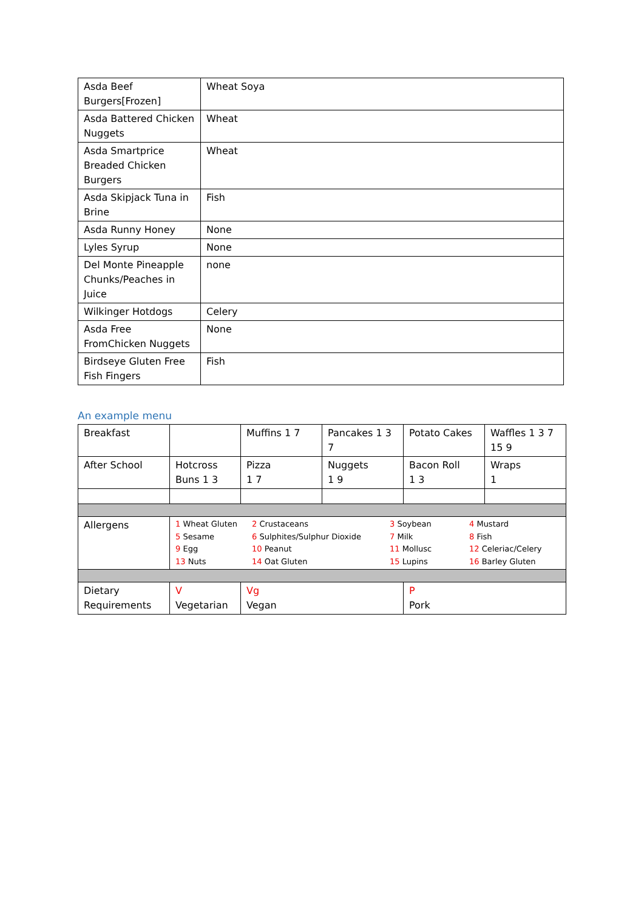| Asda Beef Burgers[Frozen] | Wheat Soya |
| Asda Battered Chicken Nuggets | Wheat |
| Asda Smartprice Breaded Chicken Burgers | Wheat |
| Asda Skipjack Tuna in Brine | Fish |
| Asda Runny Honey | None |
| Lyles Syrup | None |
| Del Monte Pineapple Chunks/Peaches in Juice | none |
| Wilkinger Hotdogs | Celery |
| Asda Free FromChicken Nuggets | None |
| Birdseye Gluten Free Fish Fingers | Fish |
An example menu
| Breakfast | | Muffins 1 7 | Pancakes 1 3 7 | Potato Cakes | Waffles 1 3 7 15 9 |
| After School | Hotcross Buns 1 3 | Pizza 1 7 | Nuggets 1 9 | Bacon Roll 1 3 | Wraps 1 |
| Allergens | / 1 Wheat Gluten 5 Sesame 9 Egg 13 Nuts / 2 Crustaceans 6 Sulphites/Sulphur Dioxide 10 Peanut 14 Oat Gluten / 3 Soybean 7 Milk 11 Mollusc 15 Lupins / 4 Mustard 8 Fish 12 Celeriac/Celery 16 Barley Gluten / | | | | |
| Dietary Requirements | V Vegetarian | Vg Vegan | | P Pork | |